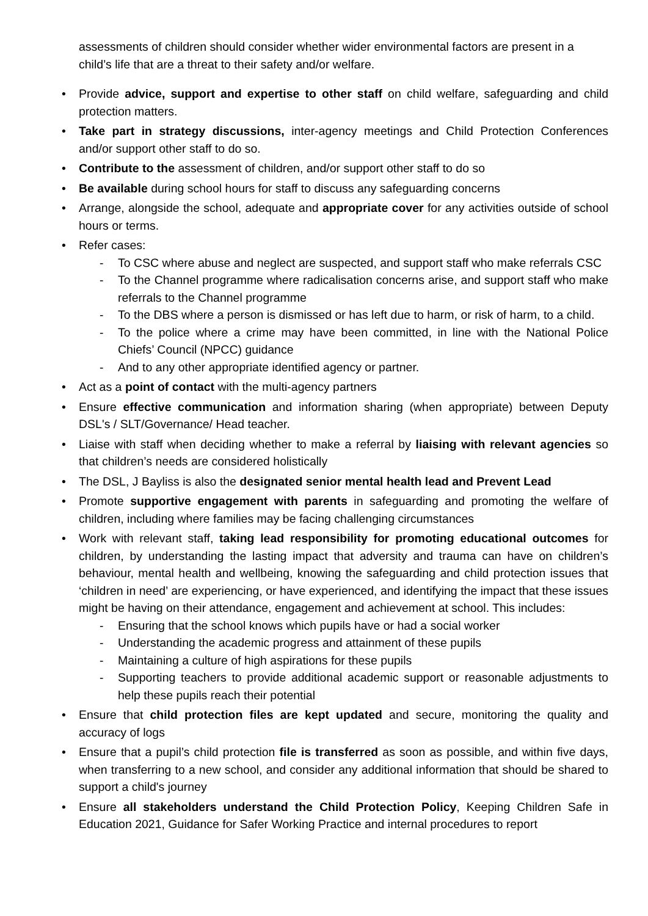assessments of children should consider whether wider environmental factors are present in a child’s life that are a threat to their safety and/or welfare.
• Provide advice, support and expertise to other staff on child welfare, safeguarding and child protection matters.
• Take part in strategy discussions, inter-agency meetings and Child Protection Conferences and/or support other staff to do so.
• Contribute to the assessment of children, and/or support other staff to do so
• Be available during school hours for staff to discuss any safeguarding concerns
• Arrange, alongside the school, adequate and appropriate cover for any activities outside of school hours or terms.
• Refer cases:
- To CSC where abuse and neglect are suspected, and support staff who make referrals CSC
- To the Channel programme where radicalisation concerns arise, and support staff who make referrals to the Channel programme
- To the DBS where a person is dismissed or has left due to harm, or risk of harm, to a child.
- To the police where a crime may have been committed, in line with the National Police Chiefs’ Council (NPCC) guidance
- And to any other appropriate identified agency or partner.
• Act as a point of contact with the multi-agency partners
• Ensure effective communication and information sharing (when appropriate) between Deputy DSL's / SLT/Governance/ Head teacher.
• Liaise with staff when deciding whether to make a referral by liaising with relevant agencies so that children’s needs are considered holistically
• The DSL, J Bayliss is also the designated senior mental health lead and Prevent Lead
• Promote supportive engagement with parents in safeguarding and promoting the welfare of children, including where families may be facing challenging circumstances
• Work with relevant staff, taking lead responsibility for promoting educational outcomes for children, by understanding the lasting impact that adversity and trauma can have on children’s behaviour, mental health and wellbeing, knowing the safeguarding and child protection issues that ‘children in need’ are experiencing, or have experienced, and identifying the impact that these issues might be having on their attendance, engagement and achievement at school. This includes:
- Ensuring that the school knows which pupils have or had a social worker
- Understanding the academic progress and attainment of these pupils
- Maintaining a culture of high aspirations for these pupils
- Supporting teachers to provide additional academic support or reasonable adjustments to help these pupils reach their potential
• Ensure that child protection files are kept updated and secure, monitoring the quality and accuracy of logs
• Ensure that a pupil’s child protection file is transferred as soon as possible, and within five days, when transferring to a new school, and consider any additional information that should be shared to support a child's journey
• Ensure all stakeholders understand the Child Protection Policy, Keeping Children Safe in Education 2021, Guidance for Safer Working Practice and internal procedures to report